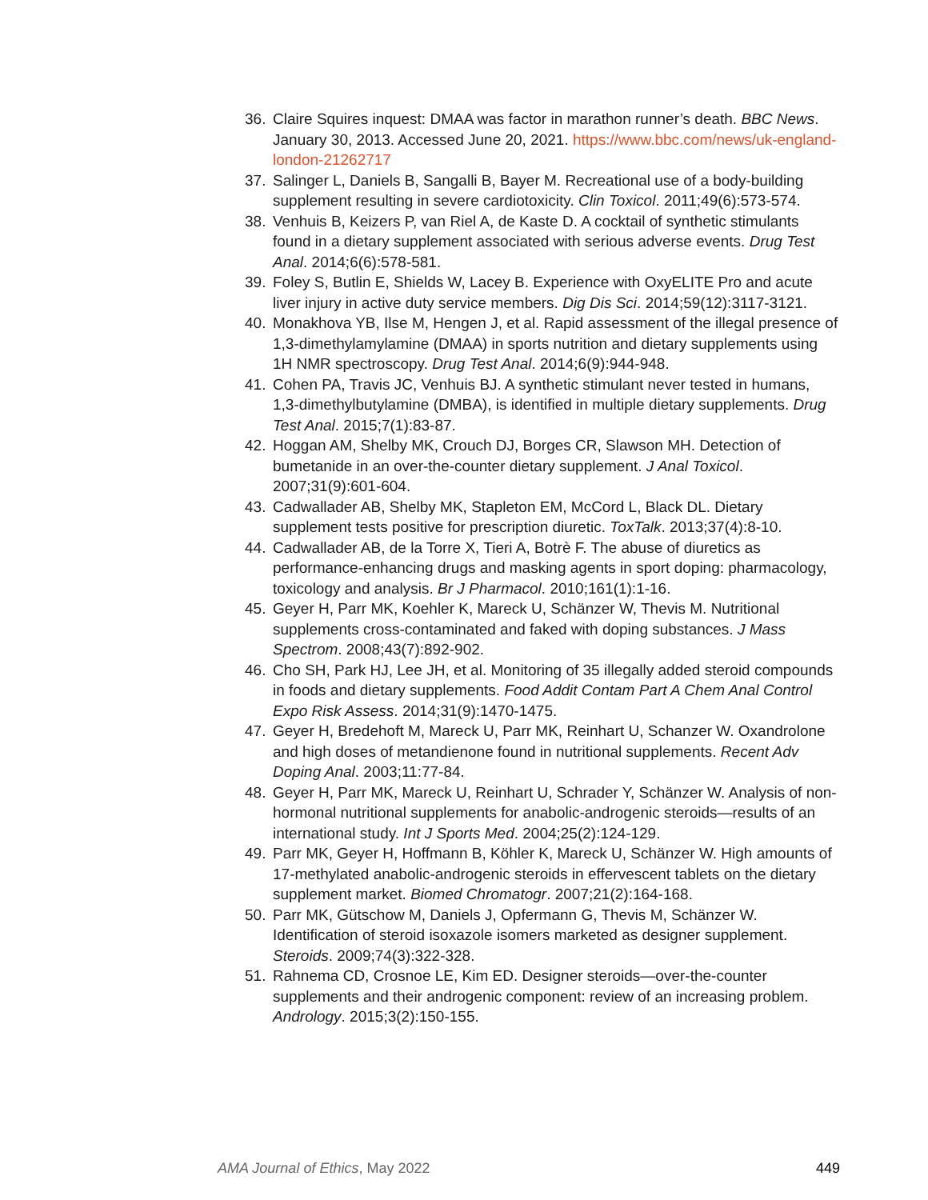36. Claire Squires inquest: DMAA was factor in marathon runner’s death. BBC News. January 30, 2013. Accessed June 20, 2021. https://www.bbc.com/news/uk-england-london-21262717
37. Salinger L, Daniels B, Sangalli B, Bayer M. Recreational use of a body-building supplement resulting in severe cardiotoxicity. Clin Toxicol. 2011;49(6):573-574.
38. Venhuis B, Keizers P, van Riel A, de Kaste D. A cocktail of synthetic stimulants found in a dietary supplement associated with serious adverse events. Drug Test Anal. 2014;6(6):578-581.
39. Foley S, Butlin E, Shields W, Lacey B. Experience with OxyELITE Pro and acute liver injury in active duty service members. Dig Dis Sci. 2014;59(12):3117-3121.
40. Monakhova YB, Ilse M, Hengen J, et al. Rapid assessment of the illegal presence of 1,3-dimethylamylamine (DMAA) in sports nutrition and dietary supplements using 1H NMR spectroscopy. Drug Test Anal. 2014;6(9):944-948.
41. Cohen PA, Travis JC, Venhuis BJ. A synthetic stimulant never tested in humans, 1,3-dimethylbutylamine (DMBA), is identified in multiple dietary supplements. Drug Test Anal. 2015;7(1):83-87.
42. Hoggan AM, Shelby MK, Crouch DJ, Borges CR, Slawson MH. Detection of bumetanide in an over-the-counter dietary supplement. J Anal Toxicol. 2007;31(9):601-604.
43. Cadwallader AB, Shelby MK, Stapleton EM, McCord L, Black DL. Dietary supplement tests positive for prescription diuretic. ToxTalk. 2013;37(4):8-10.
44. Cadwallader AB, de la Torre X, Tieri A, Botrè F. The abuse of diuretics as performance-enhancing drugs and masking agents in sport doping: pharmacology, toxicology and analysis. Br J Pharmacol. 2010;161(1):1-16.
45. Geyer H, Parr MK, Koehler K, Mareck U, Schänzer W, Thevis M. Nutritional supplements cross-contaminated and faked with doping substances. J Mass Spectrom. 2008;43(7):892-902.
46. Cho SH, Park HJ, Lee JH, et al. Monitoring of 35 illegally added steroid compounds in foods and dietary supplements. Food Addit Contam Part A Chem Anal Control Expo Risk Assess. 2014;31(9):1470-1475.
47. Geyer H, Bredehoft M, Mareck U, Parr MK, Reinhart U, Schanzer W. Oxandrolone and high doses of metandienone found in nutritional supplements. Recent Adv Doping Anal. 2003;11:77-84.
48. Geyer H, Parr MK, Mareck U, Reinhart U, Schrader Y, Schänzer W. Analysis of non-hormonal nutritional supplements for anabolic-androgenic steroids—results of an international study. Int J Sports Med. 2004;25(2):124-129.
49. Parr MK, Geyer H, Hoffmann B, Köhler K, Mareck U, Schänzer W. High amounts of 17-methylated anabolic-androgenic steroids in effervescent tablets on the dietary supplement market. Biomed Chromatogr. 2007;21(2):164-168.
50. Parr MK, Gütschow M, Daniels J, Opfermann G, Thevis M, Schänzer W. Identification of steroid isoxazole isomers marketed as designer supplement. Steroids. 2009;74(3):322-328.
51. Rahnema CD, Crosnoe LE, Kim ED. Designer steroids—over-the-counter supplements and their androgenic component: review of an increasing problem. Andrology. 2015;3(2):150-155.
AMA Journal of Ethics, May 2022 449